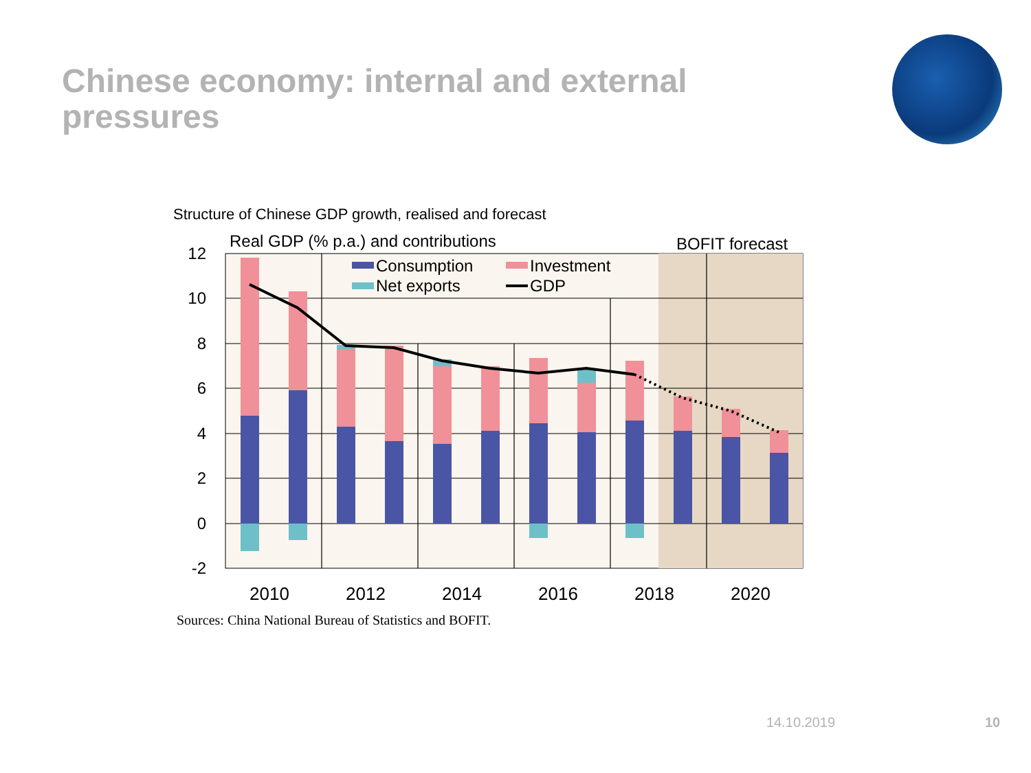Chinese economy: internal and external pressures
Structure of Chinese GDP growth, realised and forecast
Real GDP (% p.a.) and contributions
BOFIT forecast
12
10
8
6
4
2
0
-2
Consumption
Investment
Net exports
GDP
2010
2012
2014
2016
2018
2020
Sources: China National Bureau of Statistics and BOFIT.
14.10.2019 10